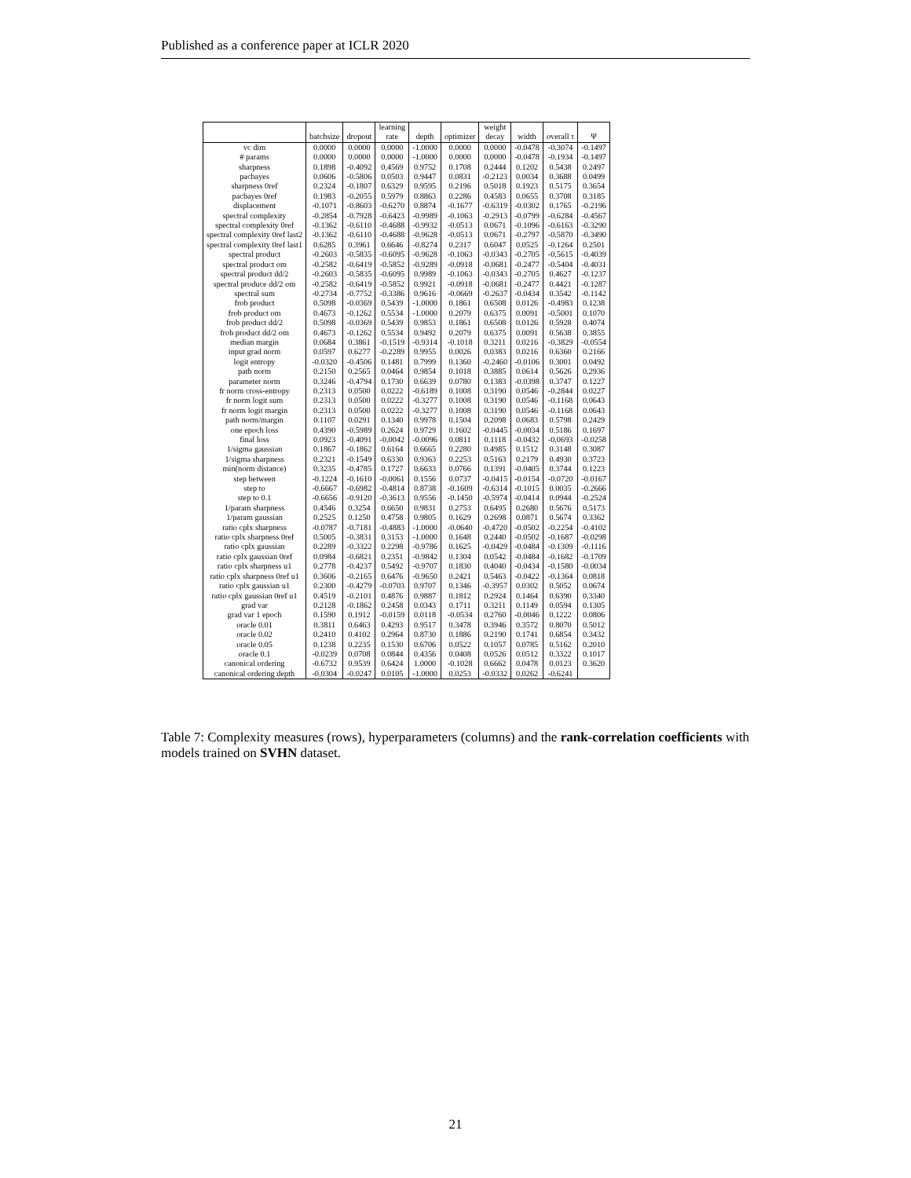Published as a conference paper at ICLR 2020
| | | | learning | | | weight | | | |
| --- | --- | --- | --- | --- | --- | --- | --- | --- | --- |
| | batchsize | dropout | rate | depth | optimizer | decay | width | overall τ | Ψ |
| vc dim | 0.0000 | 0.0000 | 0.0000 | -1.0000 | 0.0000 | 0.0000 | -0.0478 | -0.3074 | -0.1497 |
| # params | 0.0000 | 0.0000 | 0.0000 | -1.0000 | 0.0000 | 0.0000 | -0.0478 | -0.1934 | -0.1497 |
| sharpness | 0.1898 | -0.4092 | 0.4569 | 0.9752 | 0.1708 | 0.2444 | 0.1202 | 0.5438 | 0.2497 |
| pacbayes | 0.0606 | -0.5806 | 0.0503 | 0.9447 | 0.0831 | -0.2123 | 0.0034 | 0.3688 | 0.0499 |
| sharpness 0ref | 0.2324 | -0.1807 | 0.6329 | 0.9595 | 0.2196 | 0.5018 | 0.1923 | 0.5175 | 0.3654 |
| pacbayes 0ref | 0.1983 | -0.2055 | 0.5979 | 0.8863 | 0.2286 | 0.4583 | 0.0655 | 0.3708 | 0.3185 |
| displacement | -0.1071 | -0.8603 | -0.6270 | 0.8874 | -0.1677 | -0.6319 | -0.0302 | 0.1765 | -0.2196 |
| spectral complexity | -0.2854 | -0.7928 | -0.6423 | -0.9989 | -0.1063 | -0.2913 | -0.0799 | -0.6284 | -0.4567 |
| spectral complexity 0ref | -0.1362 | -0.6110 | -0.4688 | -0.9932 | -0.0513 | 0.0671 | -0.1096 | -0.6163 | -0.3290 |
| spectral complexity 0ref last2 | -0.1362 | -0.6110 | -0.4688 | -0.9628 | -0.0513 | 0.0671 | -0.2797 | -0.5870 | -0.3490 |
| spectral complexity 0ref last1 | 0.6285 | 0.3961 | 0.6646 | -0.8274 | 0.2317 | 0.6047 | 0.0525 | -0.1264 | 0.2501 |
| spectral product | -0.2603 | -0.5835 | -0.6095 | -0.9628 | -0.1063 | -0.0343 | -0.2705 | -0.5615 | -0.4039 |
| spectral product om | -0.2582 | -0.6419 | -0.5852 | -0.9289 | -0.0918 | -0.0681 | -0.2477 | -0.5404 | -0.4031 |
| spectral product dd/2 | -0.2603 | -0.5835 | -0.6095 | 0.9989 | -0.1063 | -0.0343 | -0.2705 | 0.4627 | -0.1237 |
| spectral produce dd/2 om | -0.2582 | -0.6419 | -0.5852 | 0.9921 | -0.0918 | -0.0681 | -0.2477 | 0.4421 | -0.1287 |
| spectral sum | -0.2734 | -0.7752 | -0.3386 | 0.9616 | -0.0669 | -0.2637 | -0.0434 | 0.3542 | -0.1142 |
| frob product | 0.5098 | -0.0369 | 0.5439 | -1.0000 | 0.1861 | 0.6508 | 0.0126 | -0.4983 | 0.1238 |
| frob product om | 0.4673 | -0.1262 | 0.5534 | -1.0000 | 0.2079 | 0.6375 | 0.0091 | -0.5001 | 0.1070 |
| frob product dd/2 | 0.5098 | -0.0369 | 0.5439 | 0.9853 | 0.1861 | 0.6508 | 0.0126 | 0.5928 | 0.4074 |
| frob product dd/2 om | 0.4673 | -0.1262 | 0.5534 | 0.9492 | 0.2079 | 0.6375 | 0.0091 | 0.5638 | 0.3855 |
| median margin | 0.0684 | 0.3861 | -0.1519 | -0.9314 | -0.1018 | 0.3211 | 0.0216 | -0.3829 | -0.0554 |
| input grad norm | 0.0597 | 0.6277 | -0.2289 | 0.9955 | 0.0026 | 0.0383 | 0.0216 | 0.6360 | 0.2166 |
| logit entropy | -0.0320 | -0.4506 | 0.1481 | 0.7999 | 0.1360 | -0.2460 | -0.0106 | 0.3001 | 0.0492 |
| path norm | 0.2150 | 0.2565 | 0.0464 | 0.9854 | 0.1018 | 0.3885 | 0.0614 | 0.5626 | 0.2936 |
| parameter norm | 0.3246 | -0.4794 | 0.1730 | 0.6639 | 0.0780 | 0.1383 | -0.0398 | 0.3747 | 0.1227 |
| fr norm cross-entropy | 0.2313 | 0.0500 | 0.0222 | -0.6189 | 0.1008 | 0.3190 | 0.0546 | -0.2844 | 0.0227 |
| fr norm logit sum | 0.2313 | 0.0500 | 0.0222 | -0.3277 | 0.1008 | 0.3190 | 0.0546 | -0.1168 | 0.0643 |
| fr norm logit margin | 0.2313 | 0.0500 | 0.0222 | -0.3277 | 0.1008 | 0.3190 | 0.0546 | -0.1168 | 0.0643 |
| path norm/margin | 0.1107 | 0.0291 | 0.1340 | 0.9978 | 0.1504 | 0.2098 | 0.0683 | 0.5798 | 0.2429 |
| one epoch loss | 0.4390 | -0.5989 | 0.2624 | 0.9729 | 0.1602 | -0.0445 | -0.0034 | 0.5186 | 0.1697 |
| final loss | 0.0923 | -0.4091 | -0.0042 | -0.0096 | 0.0811 | 0.1118 | -0.0432 | -0.0693 | -0.0258 |
| 1/sigma gaussian | 0.1867 | -0.1862 | 0.6164 | 0.6665 | 0.2280 | 0.4985 | 0.1512 | 0.3148 | 0.3087 |
| 1/sigma sharpness | 0.2321 | -0.1549 | 0.6330 | 0.9363 | 0.2253 | 0.5163 | 0.2179 | 0.4930 | 0.3723 |
| min(norm distance) | 0.3235 | -0.4785 | 0.1727 | 0.6633 | 0.0766 | 0.1391 | -0.0405 | 0.3744 | 0.1223 |
| step between | -0.1224 | -0.1610 | -0.0061 | 0.1556 | 0.0737 | -0.0415 | -0.0154 | -0.0720 | -0.0167 |
| step to | -0.6667 | -0.6982 | -0.4814 | 0.8738 | -0.1609 | -0.6314 | -0.1015 | 0.0035 | -0.2666 |
| step to 0.1 | -0.6656 | -0.9120 | -0.3613 | 0.9556 | -0.1450 | -0.5974 | -0.0414 | 0.0944 | -0.2524 |
| 1/param sharpness | 0.4546 | 0.3254 | 0.6650 | 0.9831 | 0.2753 | 0.6495 | 0.2680 | 0.5676 | 0.5173 |
| 1/param gaussian | 0.2525 | 0.1250 | 0.4758 | 0.9805 | 0.1629 | 0.2698 | 0.0871 | 0.5674 | 0.3362 |
| ratio cplx sharpness | -0.0787 | -0.7181 | -0.4883 | -1.0000 | -0.0640 | -0.4720 | -0.0502 | -0.2254 | -0.4102 |
| ratio cplx sharpness 0ref | 0.5005 | -0.3831 | 0.3153 | -1.0000 | 0.1648 | 0.2440 | -0.0502 | -0.1687 | -0.0298 |
| ratio cplx gaussian | 0.2289 | -0.3322 | 0.2298 | -0.9786 | 0.1625 | -0.0429 | -0.0484 | -0.1309 | -0.1116 |
| ratio cplx gaussian 0ref | 0.0984 | -0.6821 | 0.2351 | -0.9842 | 0.1304 | 0.0542 | -0.0484 | -0.1682 | -0.1709 |
| ratio cplx sharpness u1 | 0.2778 | -0.4237 | 0.5492 | -0.9707 | 0.1830 | 0.4040 | -0.0434 | -0.1580 | -0.0034 |
| ratio cplx sharpness 0ref u1 | 0.3606 | -0.2165 | 0.6476 | -0.9650 | 0.2421 | 0.5463 | -0.0422 | -0.1364 | 0.0818 |
| ratio cplx gaussian u1 | 0.2300 | -0.4279 | -0.0703 | 0.9707 | 0.1346 | -0.3957 | 0.0302 | 0.5052 | 0.0674 |
| ratio cplx gaussian 0ref u1 | 0.4519 | -0.2101 | 0.4876 | 0.9887 | 0.1812 | 0.2924 | 0.1464 | 0.6390 | 0.3340 |
| grad var | 0.2128 | -0.1862 | 0.2458 | 0.0343 | 0.1711 | 0.3211 | 0.1149 | 0.0594 | 0.1305 |
| grad var 1 epoch | 0.1590 | 0.1912 | -0.0159 | 0.0118 | -0.0534 | 0.2760 | -0.0046 | 0.1222 | 0.0806 |
| oracle 0.01 | 0.3811 | 0.6463 | 0.4293 | 0.9517 | 0.3478 | 0.3946 | 0.3572 | 0.8070 | 0.5012 |
| oracle 0.02 | 0.2410 | 0.4102 | 0.2964 | 0.8730 | 0.1886 | 0.2190 | 0.1741 | 0.6854 | 0.3432 |
| oracle 0.05 | 0.1238 | 0.2235 | 0.1530 | 0.6706 | 0.0522 | 0.1057 | 0.0785 | 0.5162 | 0.2010 |
| oracle 0.1 | -0.0239 | 0.0708 | 0.0844 | 0.4356 | 0.0408 | 0.0526 | 0.0512 | 0.3322 | 0.1017 |
| canonical ordering | -0.6732 | 0.9539 | 0.6424 | 1.0000 | -0.1028 | 0.6662 | 0.0478 | 0.0123 | 0.3620 |
| canonical ordering depth | -0.0304 | -0.0247 | 0.0105 | -1.0000 | 0.0253 | -0.0332 | 0.0262 | -0.6241 | |
Table 7: Complexity measures (rows), hyperparameters (columns) and the rank-correlation coefficients with models trained on SVHN dataset.
21